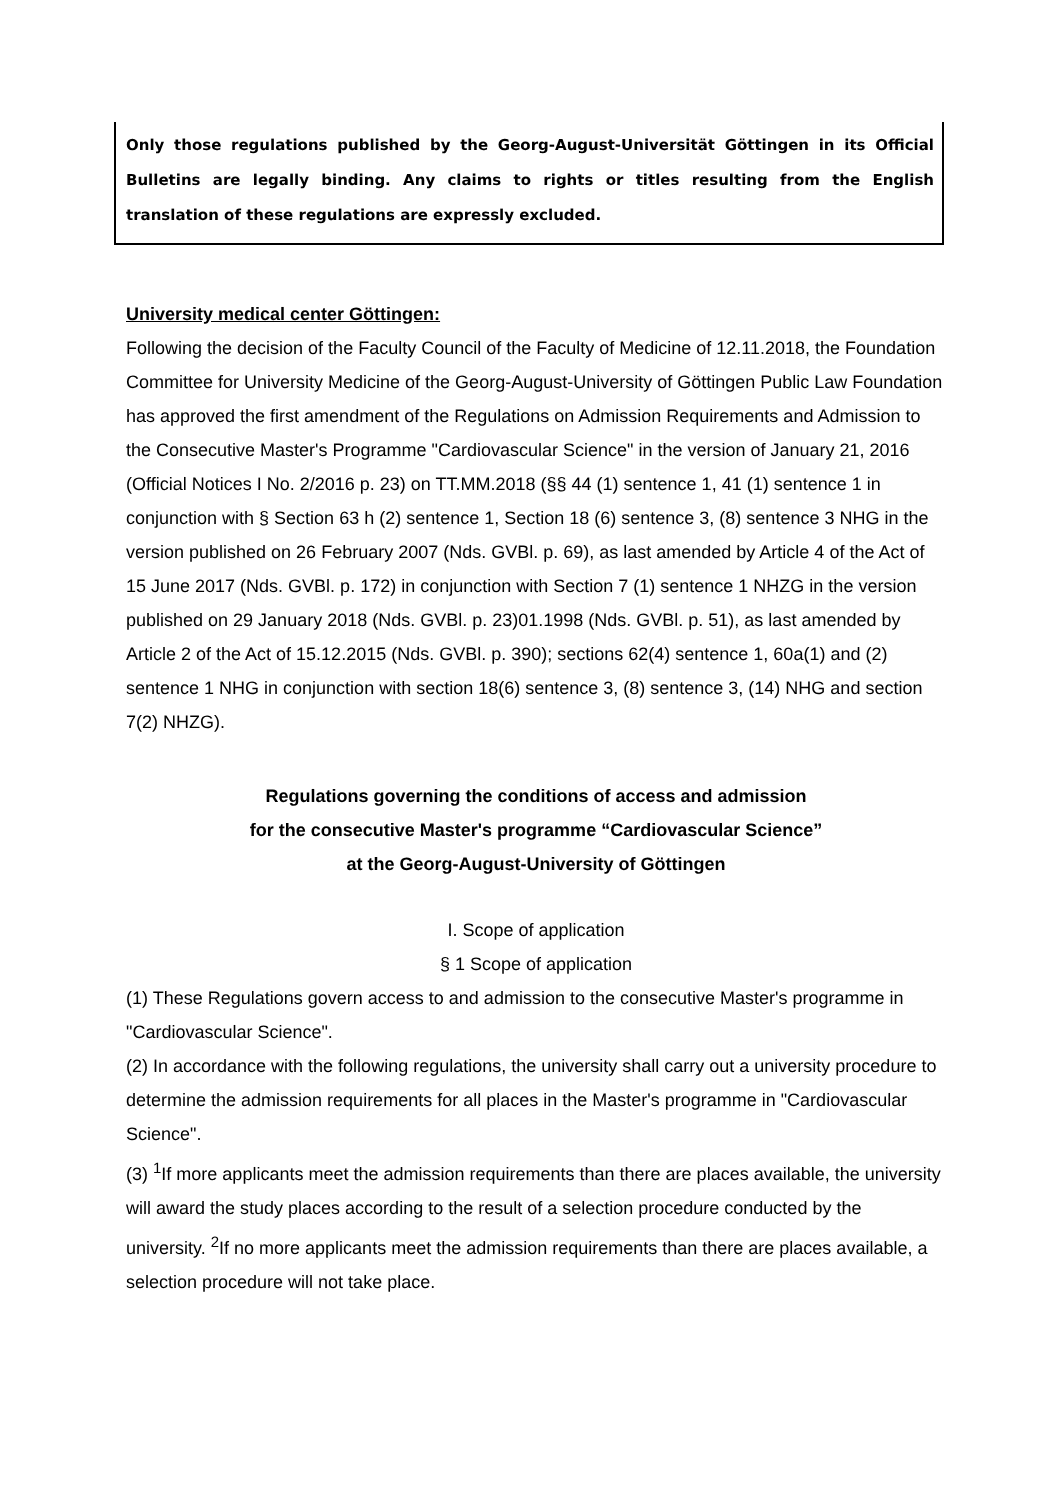Only those regulations published by the Georg-August-Universität Göttingen in its Official Bulletins are legally binding. Any claims to rights or titles resulting from the English translation of these regulations are expressly excluded.
University medical center Göttingen:
Following the decision of the Faculty Council of the Faculty of Medicine of 12.11.2018, the Foundation Committee for University Medicine of the Georg-August-University of Göttingen Public Law Foundation has approved the first amendment of the Regulations on Admission Requirements and Admission to the Consecutive Master's Programme "Cardiovascular Science" in the version of January 21, 2016 (Official Notices I No. 2/2016 p. 23) on TT.MM.2018 (§§ 44 (1) sentence 1, 41 (1) sentence 1 in conjunction with § Section 63 h (2) sentence 1, Section 18 (6) sentence 3, (8) sentence 3 NHG in the version published on 26 February 2007 (Nds. GVBl. p. 69), as last amended by Article 4 of the Act of 15 June 2017 (Nds. GVBl. p. 172) in conjunction with Section 7 (1) sentence 1 NHZG in the version published on 29 January 2018 (Nds. GVBl. p. 23)01.1998 (Nds. GVBl. p. 51), as last amended by Article 2 of the Act of 15.12.2015 (Nds. GVBl. p. 390); sections 62(4) sentence 1, 60a(1) and (2) sentence 1 NHG in conjunction with section 18(6) sentence 3, (8) sentence 3, (14) NHG and section 7(2) NHZG).
Regulations governing the conditions of access and admission
for the consecutive Master's programme “Cardiovascular Science”
at the Georg-August-University of Göttingen
I. Scope of application
§ 1 Scope of application
(1) These Regulations govern access to and admission to the consecutive Master's programme in "Cardiovascular Science".
(2) In accordance with the following regulations, the university shall carry out a university procedure to determine the admission requirements for all places in the Master's programme in "Cardiovascular Science".
(3) <sup>1</sup>If more applicants meet the admission requirements than there are places available, the university will award the study places according to the result of a selection procedure conducted by the university. <sup>2</sup>If no more applicants meet the admission requirements than there are places available, a selection procedure will not take place.